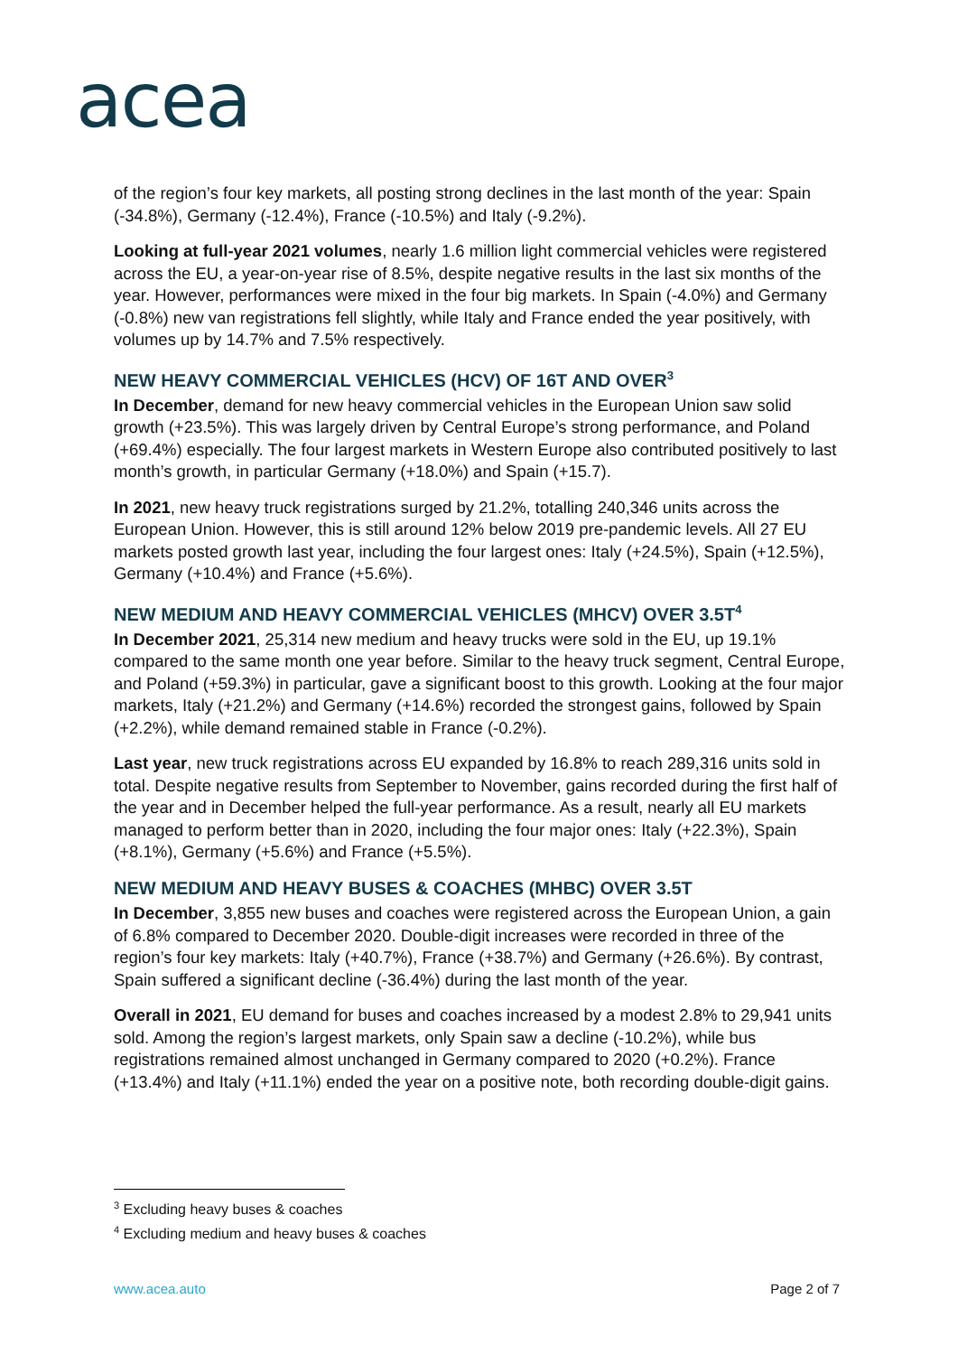acea
of the region’s four key markets, all posting strong declines in the last month of the year: Spain (-34.8%), Germany (-12.4%), France (-10.5%) and Italy (-9.2%).
Looking at full-year 2021 volumes, nearly 1.6 million light commercial vehicles were registered across the EU, a year-on-year rise of 8.5%, despite negative results in the last six months of the year. However, performances were mixed in the four big markets. In Spain (-4.0%) and Germany (-0.8%) new van registrations fell slightly, while Italy and France ended the year positively, with volumes up by 14.7% and 7.5% respectively.
NEW HEAVY COMMERCIAL VEHICLES (HCV) OF 16T AND OVER<sup>3</sup>
In December, demand for new heavy commercial vehicles in the European Union saw solid growth (+23.5%). This was largely driven by Central Europe’s strong performance, and Poland (+69.4%) especially. The four largest markets in Western Europe also contributed positively to last month’s growth, in particular Germany (+18.0%) and Spain (+15.7).
In 2021, new heavy truck registrations surged by 21.2%, totalling 240,346 units across the European Union. However, this is still around 12% below 2019 pre-pandemic levels. All 27 EU markets posted growth last year, including the four largest ones: Italy (+24.5%), Spain (+12.5%), Germany (+10.4%) and France (+5.6%).
NEW MEDIUM AND HEAVY COMMERCIAL VEHICLES (MHCV) OVER 3.5T<sup>4</sup>
In December 2021, 25,314 new medium and heavy trucks were sold in the EU, up 19.1% compared to the same month one year before. Similar to the heavy truck segment, Central Europe, and Poland (+59.3%) in particular, gave a significant boost to this growth. Looking at the four major markets, Italy (+21.2%) and Germany (+14.6%) recorded the strongest gains, followed by Spain (+2.2%), while demand remained stable in France (-0.2%).
Last year, new truck registrations across EU expanded by 16.8% to reach 289,316 units sold in total. Despite negative results from September to November, gains recorded during the first half of the year and in December helped the full-year performance. As a result, nearly all EU markets managed to perform better than in 2020, including the four major ones: Italy (+22.3%), Spain (+8.1%), Germany (+5.6%) and France (+5.5%).
NEW MEDIUM AND HEAVY BUSES & COACHES (MHBC) OVER 3.5T
In December, 3,855 new buses and coaches were registered across the European Union, a gain of 6.8% compared to December 2020. Double-digit increases were recorded in three of the region’s four key markets: Italy (+40.7%), France (+38.7%) and Germany (+26.6%). By contrast, Spain suffered a significant decline (-36.4%) during the last month of the year.
Overall in 2021, EU demand for buses and coaches increased by a modest 2.8% to 29,941 units sold. Among the region’s largest markets, only Spain saw a decline (-10.2%), while bus registrations remained almost unchanged in Germany compared to 2020 (+0.2%). France (+13.4%) and Italy (+11.1%) ended the year on a positive note, both recording double-digit gains.
<sup>3</sup> Excluding heavy buses & coaches
<sup>4</sup> Excluding medium and heavy buses & coaches
www.acea.auto Page 2 of 7